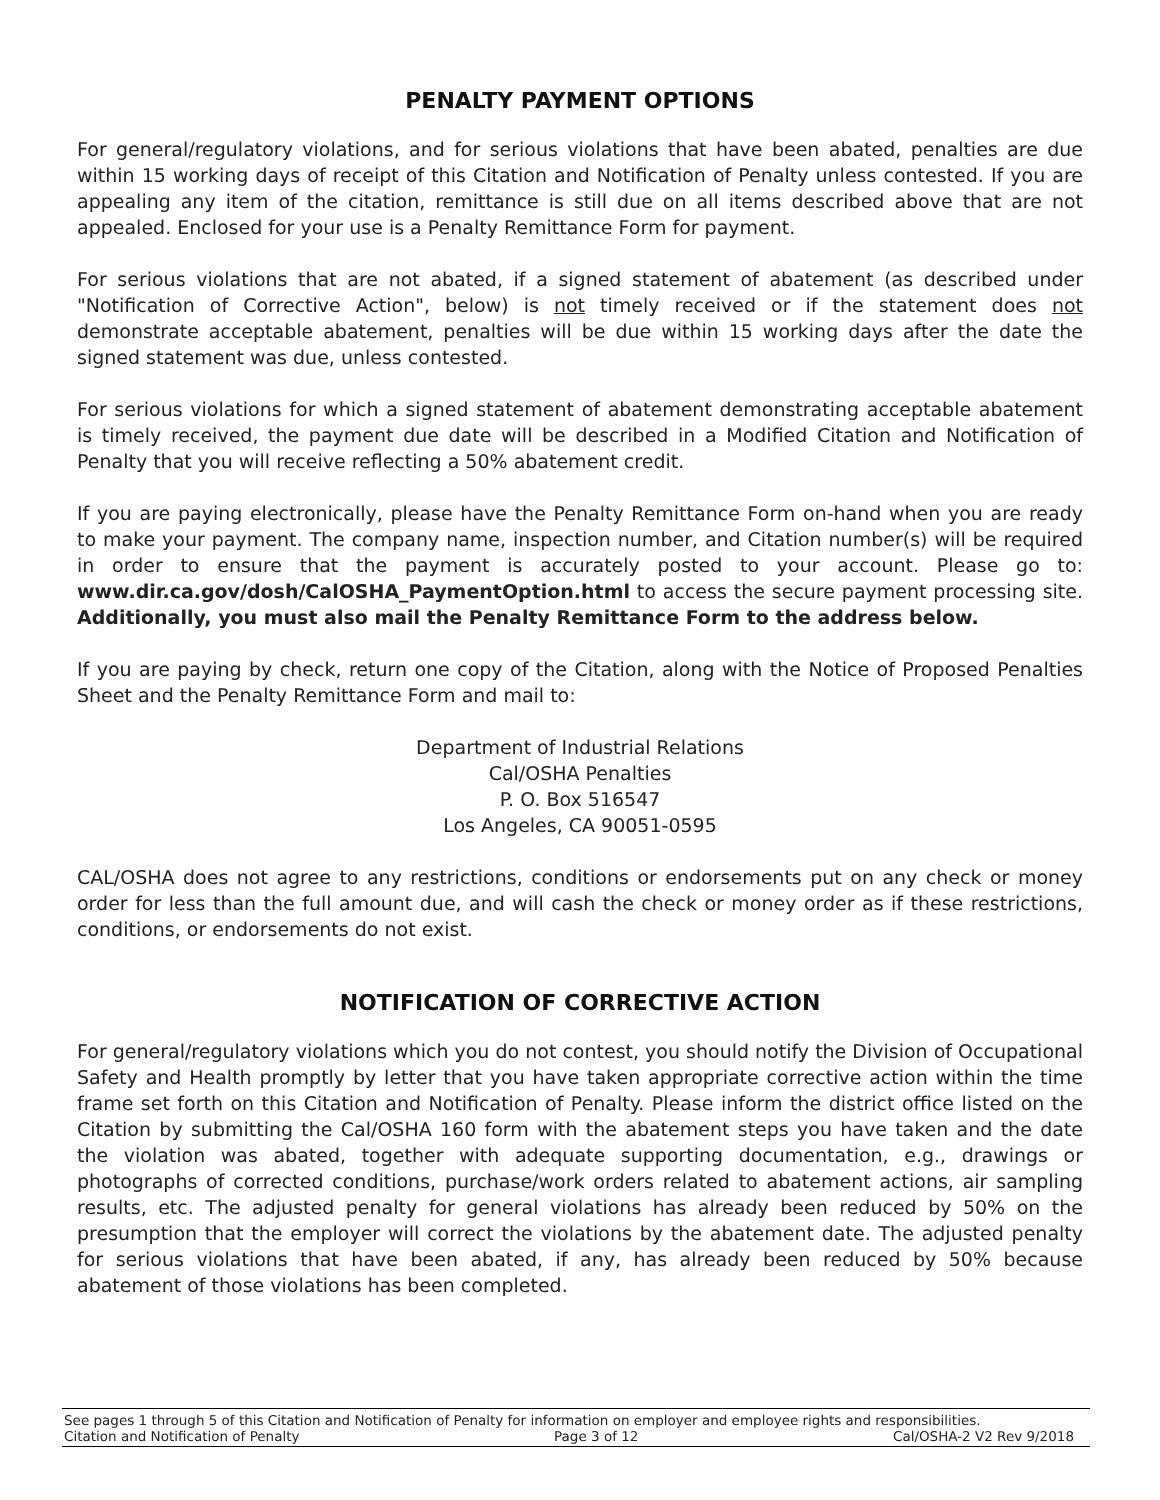PENALTY PAYMENT OPTIONS
For general/regulatory violations, and for serious violations that have been abated, penalties are due within 15 working days of receipt of this Citation and Notification of Penalty unless contested. If you are appealing any item of the citation, remittance is still due on all items described above that are not appealed. Enclosed for your use is a Penalty Remittance Form for payment.
For serious violations that are not abated, if a signed statement of abatement (as described under "Notification of Corrective Action", below) is not timely received or if the statement does not demonstrate acceptable abatement, penalties will be due within 15 working days after the date the signed statement was due, unless contested.
For serious violations for which a signed statement of abatement demonstrating acceptable abatement is timely received, the payment due date will be described in a Modified Citation and Notification of Penalty that you will receive reflecting a 50% abatement credit.
If you are paying electronically, please have the Penalty Remittance Form on-hand when you are ready to make your payment. The company name, inspection number, and Citation number(s) will be required in order to ensure that the payment is accurately posted to your account. Please go to: www.dir.ca.gov/dosh/CalOSHA_PaymentOption.html to access the secure payment processing site. Additionally, you must also mail the Penalty Remittance Form to the address below.
If you are paying by check, return one copy of the Citation, along with the Notice of Proposed Penalties Sheet and the Penalty Remittance Form and mail to:
Department of Industrial Relations
Cal/OSHA Penalties
P. O. Box 516547
Los Angeles, CA 90051-0595
CAL/OSHA does not agree to any restrictions, conditions or endorsements put on any check or money order for less than the full amount due, and will cash the check or money order as if these restrictions, conditions, or endorsements do not exist.
NOTIFICATION OF CORRECTIVE ACTION
For general/regulatory violations which you do not contest, you should notify the Division of Occupational Safety and Health promptly by letter that you have taken appropriate corrective action within the time frame set forth on this Citation and Notification of Penalty. Please inform the district office listed on the Citation by submitting the Cal/OSHA 160 form with the abatement steps you have taken and the date the violation was abated, together with adequate supporting documentation, e.g., drawings or photographs of corrected conditions, purchase/work orders related to abatement actions, air sampling results, etc. The adjusted penalty for general violations has already been reduced by 50% on the presumption that the employer will correct the violations by the abatement date. The adjusted penalty for serious violations that have been abated, if any, has already been reduced by 50% because abatement of those violations has been completed.
See pages 1 through 5 of this Citation and Notification of Penalty for information on employer and employee rights and responsibilities.
Citation and Notification of Penalty Page 3 of 12 Cal/OSHA-2 V2 Rev 9/2018